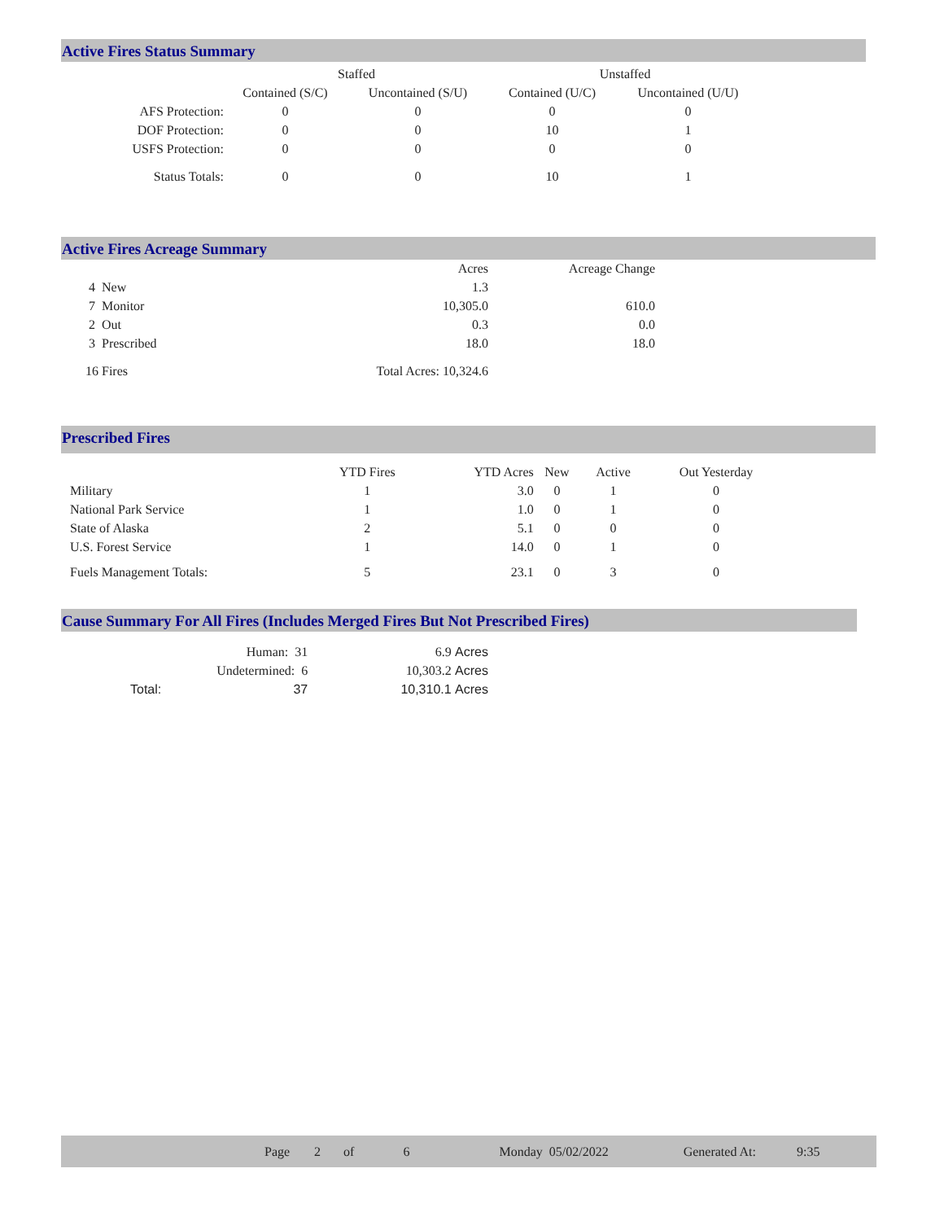Active Fires Status Summary
| | Staffed | | Unstaffed | |
| --- | --- | --- | --- | --- |
| | Contained (S/C) | Uncontained (S/U) | Contained (U/C) | Uncontained (U/U) |
| AFS Protection: | 0 | 0 | 0 | 0 |
| DOF Protection: | 0 | 0 | 10 | 1 |
| USFS Protection: | 0 | 0 | 0 | 0 |
| Status Totals: | 0 | 0 | 10 | 1 |
Active Fires Acreage Summary
| | Acres | Acreage Change |
| --- | --- | --- |
| 4 New | 1.3 | |
| 7 Monitor | 10,305.0 | 610.0 |
| 2 Out | 0.3 | 0.0 |
| 3 Prescribed | 18.0 | 18.0 |
| 16 Fires | Total Acres: 10,324.6 | |
Prescribed Fires
| | YTD Fires | YTD Acres | New | Active | Out Yesterday |
| --- | --- | --- | --- | --- | --- |
| Military | 1 | 3.0 | 0 | 1 | 0 |
| National Park Service | 1 | 1.0 | 0 | 1 | 0 |
| State of Alaska | 2 | 5.1 | 0 | 0 | 0 |
| U.S. Forest Service | 1 | 14.0 | 0 | 1 | 0 |
| Fuels Management Totals: | 5 | 23.1 | 0 | 3 | 0 |
Cause Summary For All Fires (Includes Merged Fires But Not Prescribed Fires)
| | Human: 31 | 6.9 | Acres |
| | Undetermined: 6 | 10,303.2 | Acres |
| Total: | 37 | 10,310.1 | Acres |
Page 2 of 6 Monday 05/02/2022 Generated At: 9:35